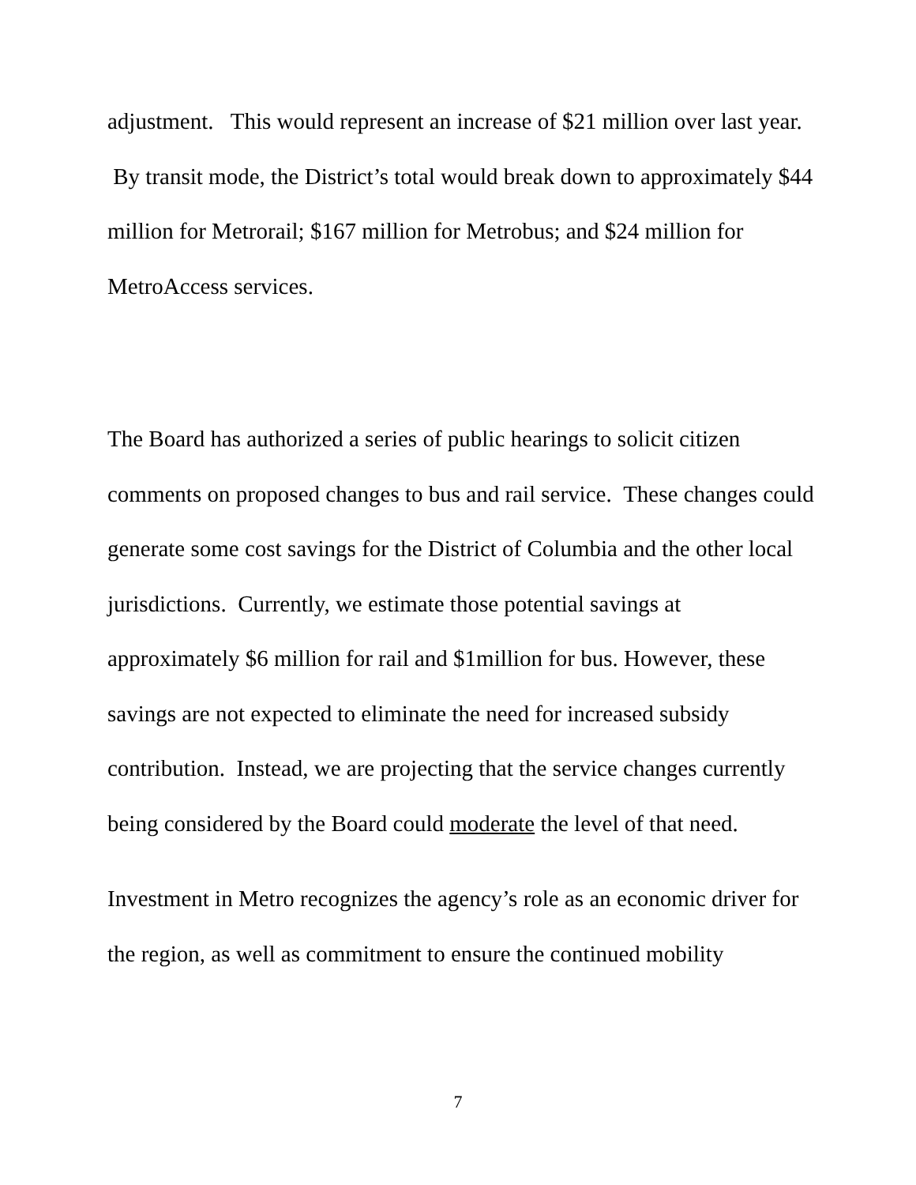adjustment. This would represent an increase of $21 million over last year. By transit mode, the District’s total would break down to approximately $44 million for Metrorail; $167 million for Metrobus; and $24 million for MetroAccess services.
The Board has authorized a series of public hearings to solicit citizen comments on proposed changes to bus and rail service. These changes could generate some cost savings for the District of Columbia and the other local jurisdictions. Currently, we estimate those potential savings at approximately $6 million for rail and $1million for bus. However, these savings are not expected to eliminate the need for increased subsidy contribution. Instead, we are projecting that the service changes currently being considered by the Board could moderate the level of that need.
Investment in Metro recognizes the agency’s role as an economic driver for the region, as well as commitment to ensure the continued mobility
7